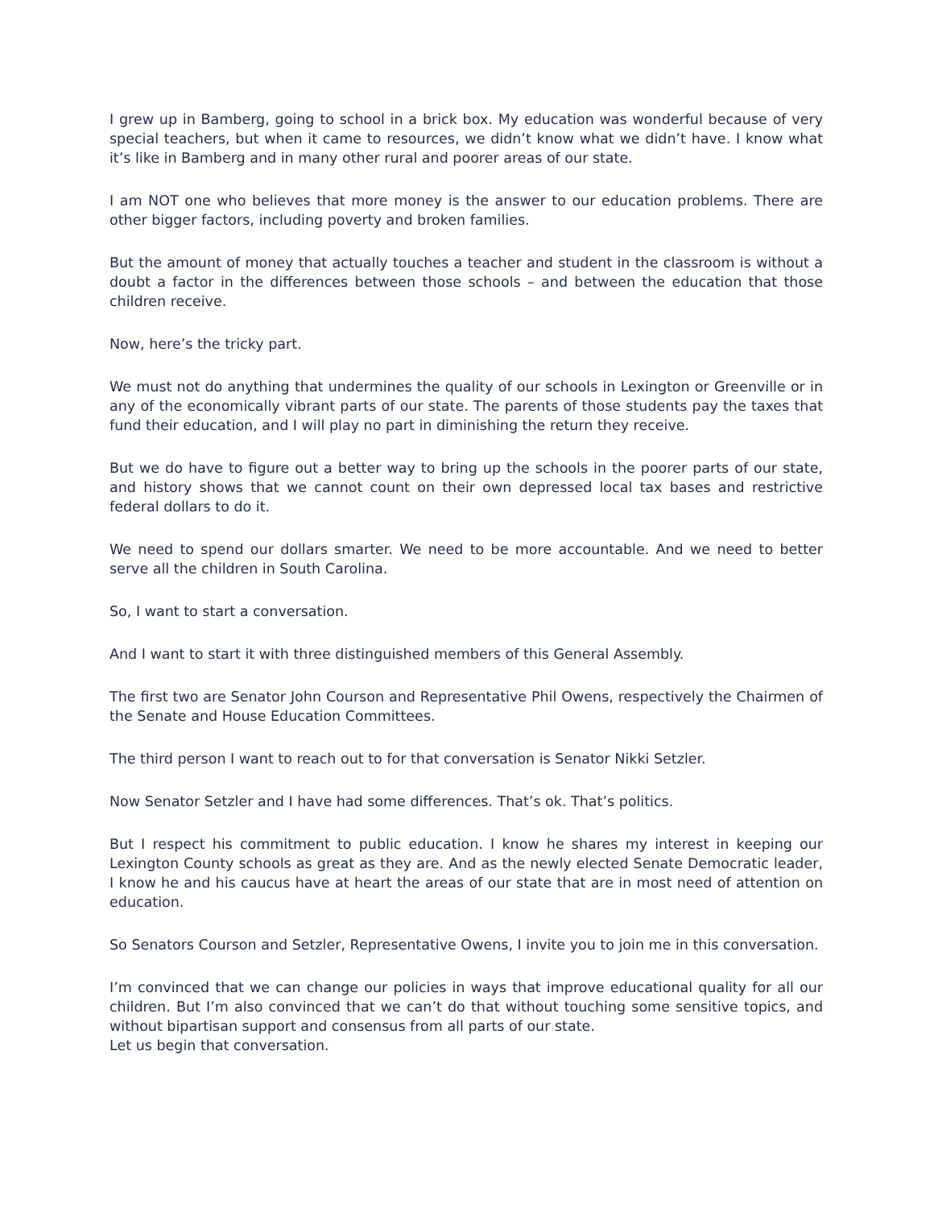I grew up in Bamberg, going to school in a brick box. My education was wonderful because of very special teachers, but when it came to resources, we didn’t know what we didn’t have. I know what it’s like in Bamberg and in many other rural and poorer areas of our state.
I am NOT one who believes that more money is the answer to our education problems. There are other bigger factors, including poverty and broken families.
But the amount of money that actually touches a teacher and student in the classroom is without a doubt a factor in the differences between those schools – and between the education that those children receive.
Now, here’s the tricky part.
We must not do anything that undermines the quality of our schools in Lexington or Greenville or in any of the economically vibrant parts of our state. The parents of those students pay the taxes that fund their education, and I will play no part in diminishing the return they receive.
But we do have to figure out a better way to bring up the schools in the poorer parts of our state, and history shows that we cannot count on their own depressed local tax bases and restrictive federal dollars to do it.
We need to spend our dollars smarter. We need to be more accountable. And we need to better serve all the children in South Carolina.
So, I want to start a conversation.
And I want to start it with three distinguished members of this General Assembly.
The first two are Senator John Courson and Representative Phil Owens, respectively the Chairmen of the Senate and House Education Committees.
The third person I want to reach out to for that conversation is Senator Nikki Setzler.
Now Senator Setzler and I have had some differences. That’s ok. That’s politics.
But I respect his commitment to public education. I know he shares my interest in keeping our Lexington County schools as great as they are. And as the newly elected Senate Democratic leader, I know he and his caucus have at heart the areas of our state that are in most need of attention on education.
So Senators Courson and Setzler, Representative Owens, I invite you to join me in this conversation.
I’m convinced that we can change our policies in ways that improve educational quality for all our children. But I’m also convinced that we can’t do that without touching some sensitive topics, and without bipartisan support and consensus from all parts of our state.
Let us begin that conversation.